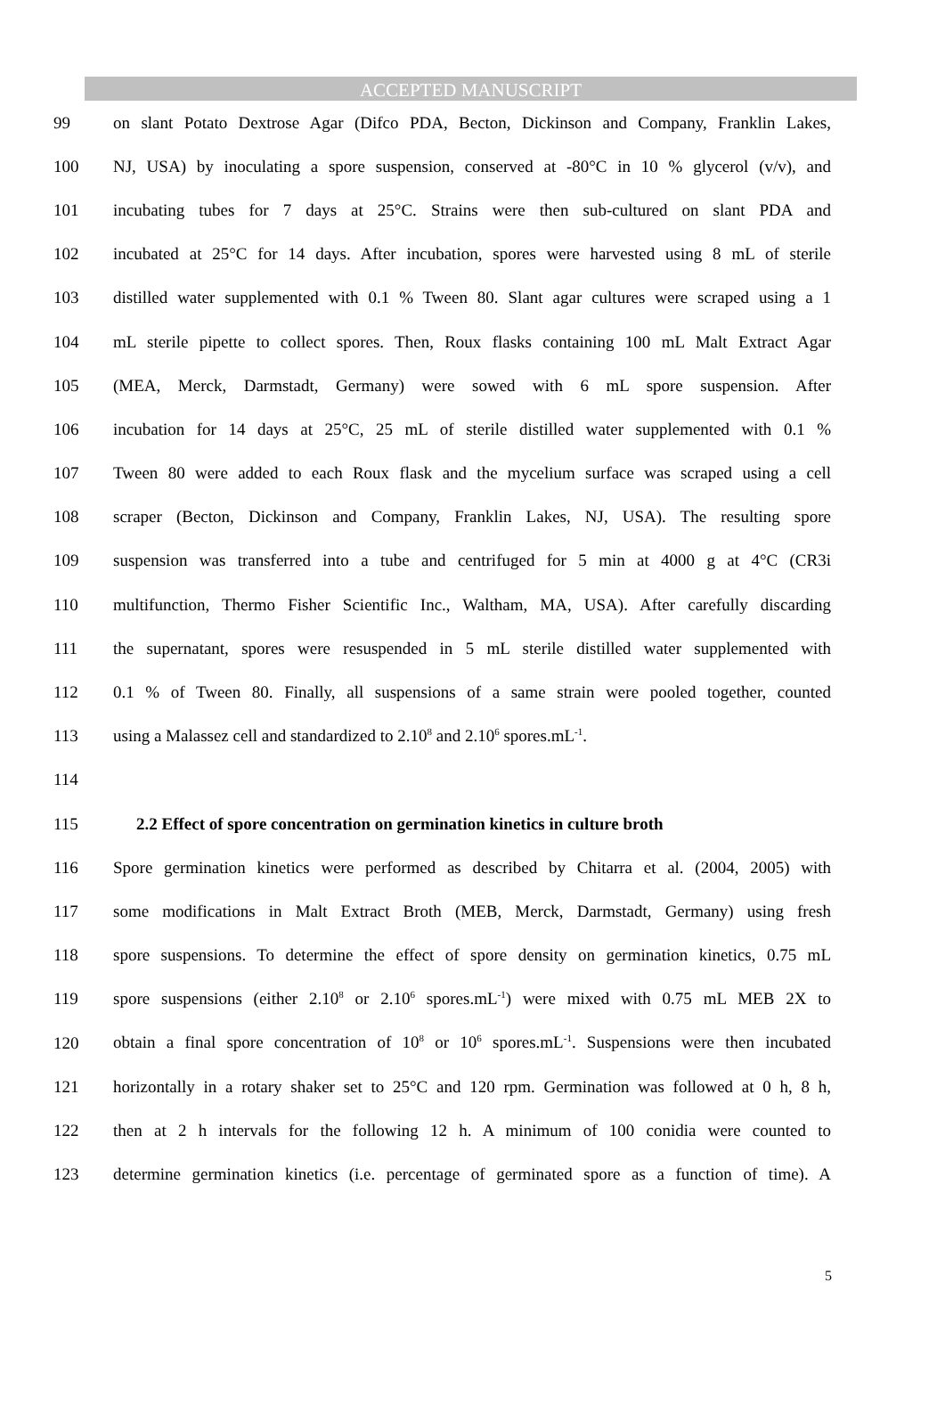ACCEPTED MANUSCRIPT
99 on slant Potato Dextrose Agar (Difco PDA, Becton, Dickinson and Company, Franklin Lakes,
100 NJ, USA) by inoculating a spore suspension, conserved at -80°C in 10 % glycerol (v/v), and
101 incubating tubes for 7 days at 25°C. Strains were then sub-cultured on slant PDA and
102 incubated at 25°C for 14 days. After incubation, spores were harvested using 8 mL of sterile
103 distilled water supplemented with 0.1 % Tween 80. Slant agar cultures were scraped using a 1
104 mL sterile pipette to collect spores. Then, Roux flasks containing 100 mL Malt Extract Agar
105 (MEA, Merck, Darmstadt, Germany) were sowed with 6 mL spore suspension. After
106 incubation for 14 days at 25°C, 25 mL of sterile distilled water supplemented with 0.1 %
107 Tween 80 were added to each Roux flask and the mycelium surface was scraped using a cell
108 scraper (Becton, Dickinson and Company, Franklin Lakes, NJ, USA). The resulting spore
109 suspension was transferred into a tube and centrifuged for 5 min at 4000 g at 4°C (CR3i
110 multifunction, Thermo Fisher Scientific Inc., Waltham, MA, USA). After carefully discarding
111 the supernatant, spores were resuspended in 5 mL sterile distilled water supplemented with
112 0.1 % of Tween 80. Finally, all suspensions of a same strain were pooled together, counted
113 using a Malassez cell and standardized to 2.10<sup>8</sup> and 2.10<sup>6</sup> spores.mL<sup>-1</sup>.
114
115 2.2 Effect of spore concentration on germination kinetics in culture broth
116 Spore germination kinetics were performed as described by Chitarra et al. (2004, 2005) with
117 some modifications in Malt Extract Broth (MEB, Merck, Darmstadt, Germany) using fresh
118 spore suspensions. To determine the effect of spore density on germination kinetics, 0.75 mL
119 spore suspensions (either 2.10<sup>8</sup> or 2.10<sup>6</sup> spores.mL<sup>-1</sup>) were mixed with 0.75 mL MEB 2X to
120 obtain a final spore concentration of 10<sup>8</sup> or 10<sup>6</sup> spores.mL<sup>-1</sup>. Suspensions were then incubated
121 horizontally in a rotary shaker set to 25°C and 120 rpm. Germination was followed at 0 h, 8 h,
122 then at 2 h intervals for the following 12 h. A minimum of 100 conidia were counted to
123 determine germination kinetics (i.e. percentage of germinated spore as a function of time). A
5